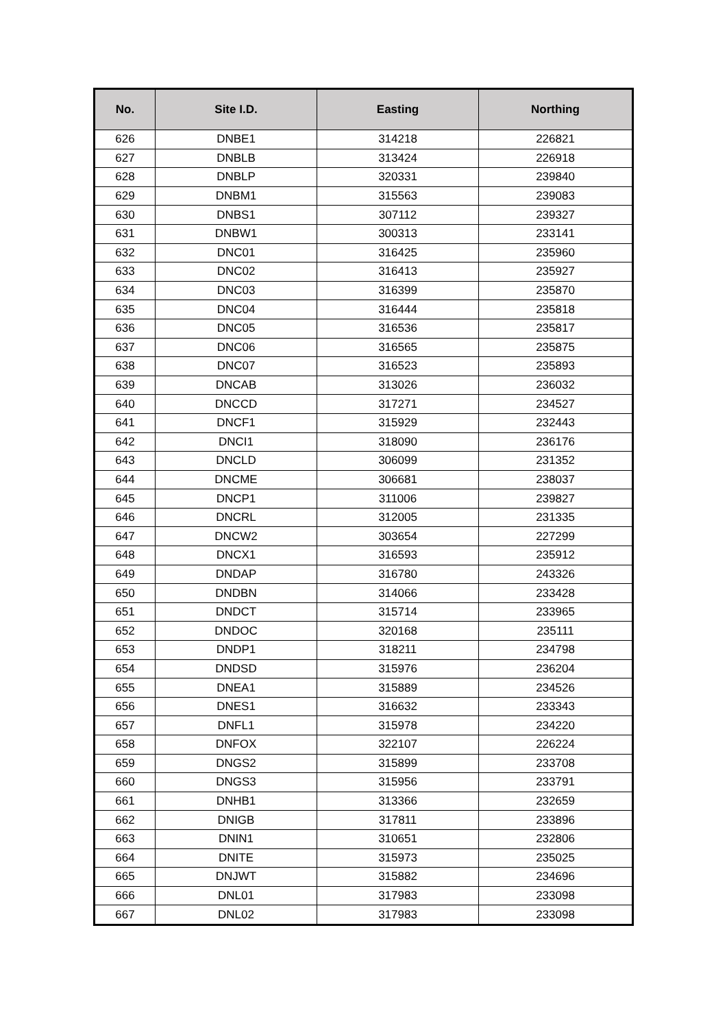| No. | Site I.D. | Easting | Northing |
| --- | --- | --- | --- |
| 626 | DNBE1 | 314218 | 226821 |
| 627 | DNBLB | 313424 | 226918 |
| 628 | DNBLP | 320331 | 239840 |
| 629 | DNBM1 | 315563 | 239083 |
| 630 | DNBS1 | 307112 | 239327 |
| 631 | DNBW1 | 300313 | 233141 |
| 632 | DNC01 | 316425 | 235960 |
| 633 | DNC02 | 316413 | 235927 |
| 634 | DNC03 | 316399 | 235870 |
| 635 | DNC04 | 316444 | 235818 |
| 636 | DNC05 | 316536 | 235817 |
| 637 | DNC06 | 316565 | 235875 |
| 638 | DNC07 | 316523 | 235893 |
| 639 | DNCAB | 313026 | 236032 |
| 640 | DNCCD | 317271 | 234527 |
| 641 | DNCF1 | 315929 | 232443 |
| 642 | DNCI1 | 318090 | 236176 |
| 643 | DNCLD | 306099 | 231352 |
| 644 | DNCME | 306681 | 238037 |
| 645 | DNCP1 | 311006 | 239827 |
| 646 | DNCRL | 312005 | 231335 |
| 647 | DNCW2 | 303654 | 227299 |
| 648 | DNCX1 | 316593 | 235912 |
| 649 | DNDAP | 316780 | 243326 |
| 650 | DNDBN | 314066 | 233428 |
| 651 | DNDCT | 315714 | 233965 |
| 652 | DNDOC | 320168 | 235111 |
| 653 | DNDP1 | 318211 | 234798 |
| 654 | DNDSD | 315976 | 236204 |
| 655 | DNEA1 | 315889 | 234526 |
| 656 | DNES1 | 316632 | 233343 |
| 657 | DNFL1 | 315978 | 234220 |
| 658 | DNFOX | 322107 | 226224 |
| 659 | DNGS2 | 315899 | 233708 |
| 660 | DNGS3 | 315956 | 233791 |
| 661 | DNHB1 | 313366 | 232659 |
| 662 | DNIGB | 317811 | 233896 |
| 663 | DNIN1 | 310651 | 232806 |
| 664 | DNITE | 315973 | 235025 |
| 665 | DNJWT | 315882 | 234696 |
| 666 | DNL01 | 317983 | 233098 |
| 667 | DNL02 | 317983 | 233098 |